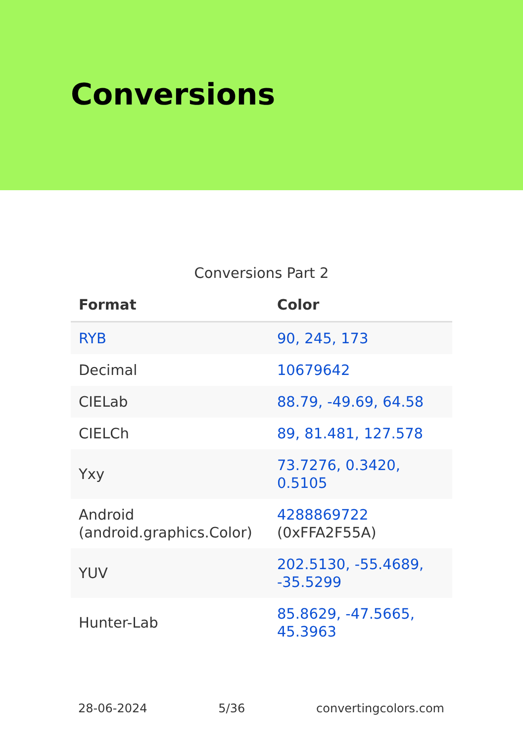Conversions
Conversions Part 2
| Format | Color |
| --- | --- |
| RYB | 90, 245, 173 |
| Decimal | 10679642 |
| CIELab | 88.79, -49.69, 64.58 |
| CIELCh | 89, 81.481, 127.578 |
| Yxy | 73.7276, 0.3420, 0.5105 |
| Android (android.graphics.Color) | 4288869722 (0xFFA2F55A) |
| YUV | 202.5130, -55.4689, -35.5299 |
| Hunter-Lab | 85.8629, -47.5665, 45.3963 |
28-06-2024 5/36 convertingcolors.com